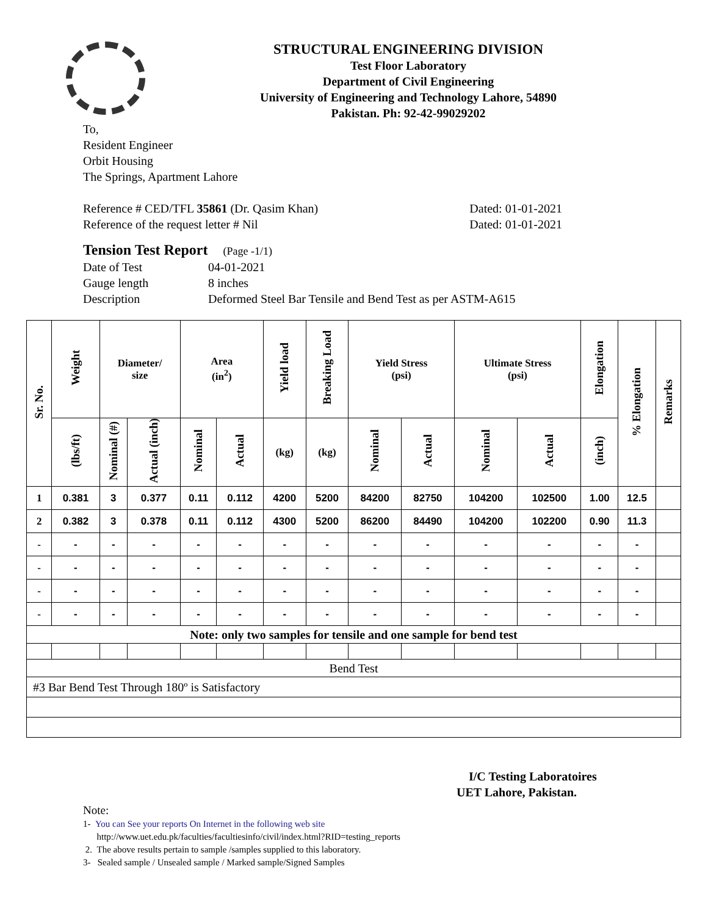STRUCTURAL ENGINEERING DIVISION
Test Floor Laboratory
Department of Civil Engineering
University of Engineering and Technology Lahore, 54890
Pakistan. Ph: 92-42-99029202
To,
Resident Engineer
Orbit Housing
The Springs, Apartment Lahore
Reference # CED/TFL 35861 (Dr. Qasim Khan) Dated: 01-01-2021
Reference of the request letter # Nil Dated: 01-01-2021
Tension Test Report (Page -1/1)
Date of Test 04-01-2021
Gauge length 8 inches
Description Deformed Steel Bar Tensile and Bend Test as per ASTM-A615
| Sr. No. | Weight | Diameter/ size | | Area (in<sup>2</sup>) | | Yield load | Breaking Load | Yield Stress (psi) | | Ultimate Stress (psi) | | Elongation | % Elongation | Remarks |
| --- | --- | --- | --- | --- | --- | --- | --- | --- | --- | --- | --- | --- | --- | --- |
| | (lbs/ft) | Nominal (#) | Actual (inch) | Nominal | Actual | (kg) | (kg) | Nominal | Actual | Nominal | Actual | (inch) | | |
| 1 | 0.381 | 3 | 0.377 | 0.11 | 0.112 | 4200 | 5200 | 84200 | 82750 | 104200 | 102500 | 1.00 | 12.5 | |
| 2 | 0.382 | 3 | 0.378 | 0.11 | 0.112 | 4300 | 5200 | 86200 | 84490 | 104200 | 102200 | 0.90 | 11.3 | |
| - | - | - | - | - | - | - | - | - | - | - | - | - | - | |
| - | - | - | - | - | - | - | - | - | - | - | - | - | - | |
| - | - | - | - | - | - | - | - | - | - | - | - | - | - | |
| - | - | - | - | - | - | - | - | - | - | - | - | - | - | |
| Note: only two samples for tensile and one sample for bend test | | | | | | | | | | | | | | |
| Bend Test | | | | | | | | | | | | | | |
| #3 Bar Bend Test Through 180º is Satisfactory | | | | | | | | | | | | | | |
I/C Testing Laboratoires
UET Lahore, Pakistan.
Note:
1- You can See your reports On Internet in the following web site
http://www.uet.edu.pk/faculties/facultiesinfo/civil/index.html?RID=testing_reports
2. The above results pertain to sample /samples supplied to this laboratory.
3- Sealed sample / Unsealed sample / Marked sample/Signed Samples